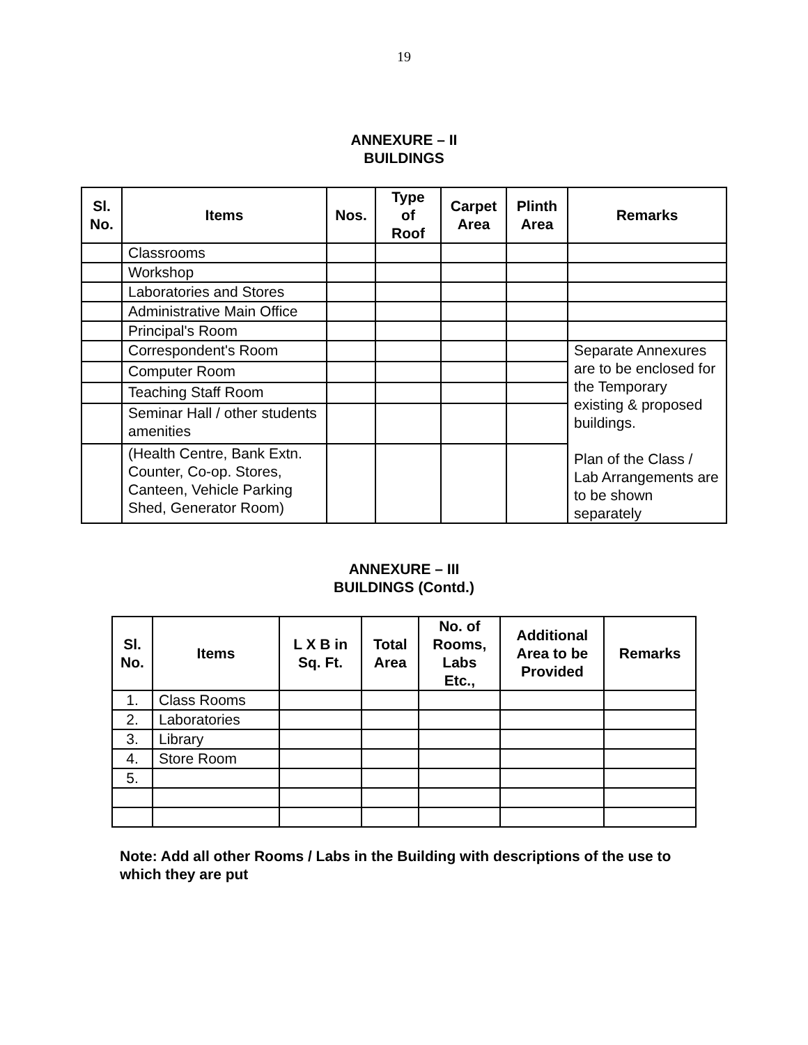19
ANNEXURE – II
BUILDINGS
| Sl. No. | Items | Nos. | Type of Roof | Carpet Area | Plinth Area | Remarks |
| --- | --- | --- | --- | --- | --- | --- |
| | Classrooms | | | | | |
| | Workshop | | | | | |
| | Laboratories and Stores | | | | | |
| | Administrative Main Office | | | | | |
| | Principal's Room | | | | | |
| | Correspondent's Room | | | | | Separate Annexures are to be enclosed for the Temporary existing & proposed buildings. Plan of the Class / Lab Arrangements are to be shown separately |
| | Computer Room | | | | | |
| | Teaching Staff Room | | | | | |
| | Seminar Hall / other students amenities | | | | | |
| | (Health Centre, Bank Extn. Counter, Co-op. Stores, Canteen, Vehicle Parking Shed, Generator Room) | | | | | |
ANNEXURE – III
BUILDINGS (Contd.)
| Sl. No. | Items | L X B in Sq. Ft. | Total Area | No. of Rooms, Labs Etc., | Additional Area to be Provided | Remarks |
| --- | --- | --- | --- | --- | --- | --- |
| 1. | Class Rooms | | | | | |
| 2. | Laboratories | | | | | |
| 3. | Library | | | | | |
| 4. | Store Room | | | | | |
| 5. | | | | | | |
Note: Add all other Rooms / Labs in the Building with descriptions of the use to which they are put